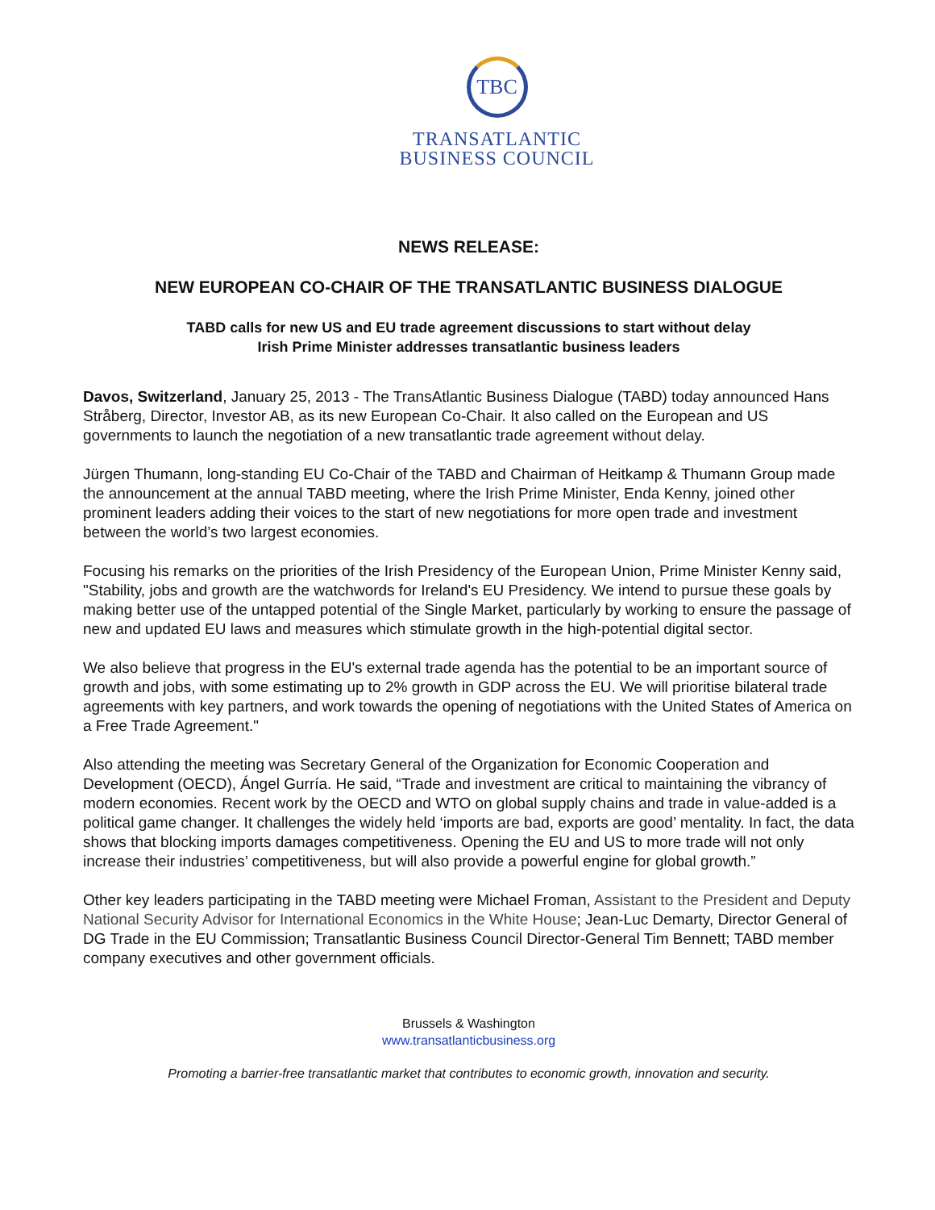TBC
TRANSATLANTIC
BUSINESS COUNCIL
NEWS RELEASE:
NEW EUROPEAN CO-CHAIR OF THE TRANSATLANTIC BUSINESS DIALOGUE
TABD calls for new US and EU trade agreement discussions to start without delay
Irish Prime Minister addresses transatlantic business leaders
Davos, Switzerland, January 25, 2013 - The TransAtlantic Business Dialogue (TABD) today announced Hans Stråberg, Director, Investor AB, as its new European Co-Chair. It also called on the European and US governments to launch the negotiation of a new transatlantic trade agreement without delay.
Jürgen Thumann, long-standing EU Co-Chair of the TABD and Chairman of Heitkamp & Thumann Group made the announcement at the annual TABD meeting, where the Irish Prime Minister, Enda Kenny, joined other prominent leaders adding their voices to the start of new negotiations for more open trade and investment between the world’s two largest economies.
Focusing his remarks on the priorities of the Irish Presidency of the European Union, Prime Minister Kenny said, "Stability, jobs and growth are the watchwords for Ireland's EU Presidency. We intend to pursue these goals by making better use of the untapped potential of the Single Market, particularly by working to ensure the passage of new and updated EU laws and measures which stimulate growth in the high-potential digital sector.
We also believe that progress in the EU's external trade agenda has the potential to be an important source of growth and jobs, with some estimating up to 2% growth in GDP across the EU. We will prioritise bilateral trade agreements with key partners, and work towards the opening of negotiations with the United States of America on a Free Trade Agreement."
Also attending the meeting was Secretary General of the Organization for Economic Cooperation and Development (OECD), Ángel Gurría. He said, “Trade and investment are critical to maintaining the vibrancy of modern economies. Recent work by the OECD and WTO on global supply chains and trade in value-added is a political game changer. It challenges the widely held ‘imports are bad, exports are good’ mentality. In fact, the data shows that blocking imports damages competitiveness. Opening the EU and US to more trade will not only increase their industries’ competitiveness, but will also provide a powerful engine for global growth.”
Other key leaders participating in the TABD meeting were Michael Froman, Assistant to the President and Deputy National Security Advisor for International Economics in the White House; Jean-Luc Demarty, Director General of DG Trade in the EU Commission; Transatlantic Business Council Director-General Tim Bennett; TABD member company executives and other government officials.
Brussels & Washington
www.transatlanticbusiness.org
Promoting a barrier-free transatlantic market that contributes to economic growth, innovation and security.